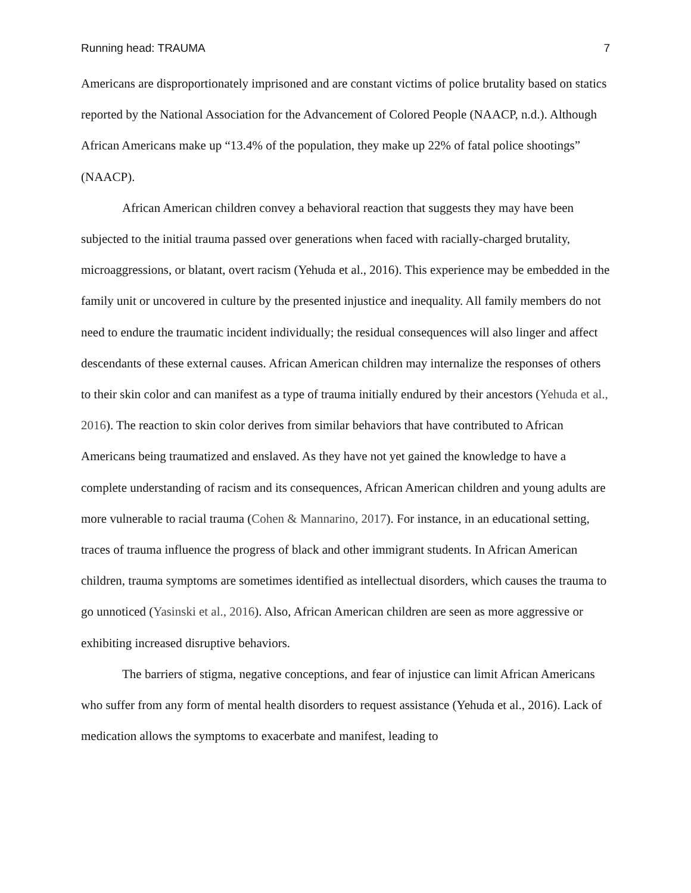Running head: TRAUMA 7
Americans are disproportionately imprisoned and are constant victims of police brutality based on statics reported by the National Association for the Advancement of Colored People (NAACP, n.d.). Although African Americans make up “13.4% of the population, they make up 22% of fatal police shootings” (NAACP).
African American children convey a behavioral reaction that suggests they may have been subjected to the initial trauma passed over generations when faced with racially-charged brutality, microaggressions, or blatant, overt racism (Yehuda et al., 2016). This experience may be embedded in the family unit or uncovered in culture by the presented injustice and inequality. All family members do not need to endure the traumatic incident individually; the residual consequences will also linger and affect descendants of these external causes. African American children may internalize the responses of others to their skin color and can manifest as a type of trauma initially endured by their ancestors (Yehuda et al., 2016). The reaction to skin color derives from similar behaviors that have contributed to African Americans being traumatized and enslaved. As they have not yet gained the knowledge to have a complete understanding of racism and its consequences, African American children and young adults are more vulnerable to racial trauma (Cohen & Mannarino, 2017). For instance, in an educational setting, traces of trauma influence the progress of black and other immigrant students. In African American children, trauma symptoms are sometimes identified as intellectual disorders, which causes the trauma to go unnoticed (Yasinski et al., 2016). Also, African American children are seen as more aggressive or exhibiting increased disruptive behaviors.
The barriers of stigma, negative conceptions, and fear of injustice can limit African Americans who suffer from any form of mental health disorders to request assistance (Yehuda et al., 2016). Lack of medication allows the symptoms to exacerbate and manifest, leading to